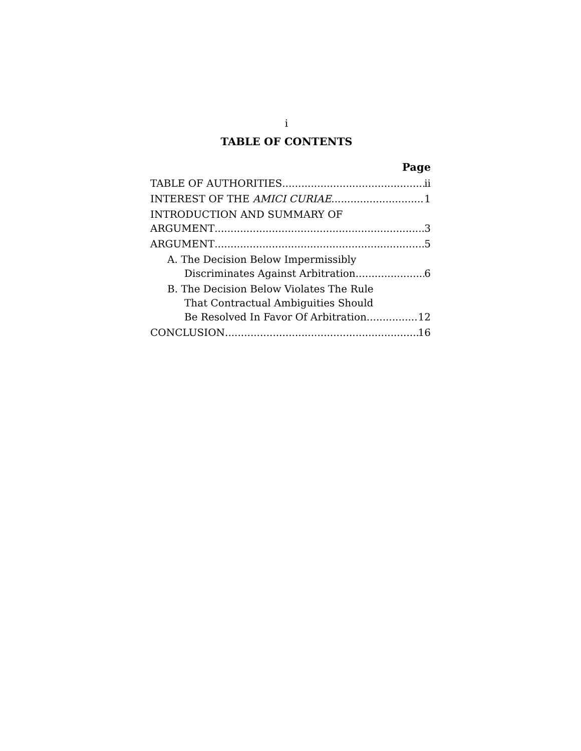i
TABLE OF CONTENTS
Page
TABLE OF AUTHORITIES ii
INTEREST OF THE AMICI CURIAE 1
INTRODUCTION AND SUMMARY OF
ARGUMENT 3
ARGUMENT 5
A. The Decision Below Impermissibly
Discriminates Against Arbitration 6
B. The Decision Below Violates The Rule
That Contractual Ambiguities Should
Be Resolved In Favor Of Arbitration. 12
CONCLUSION 16